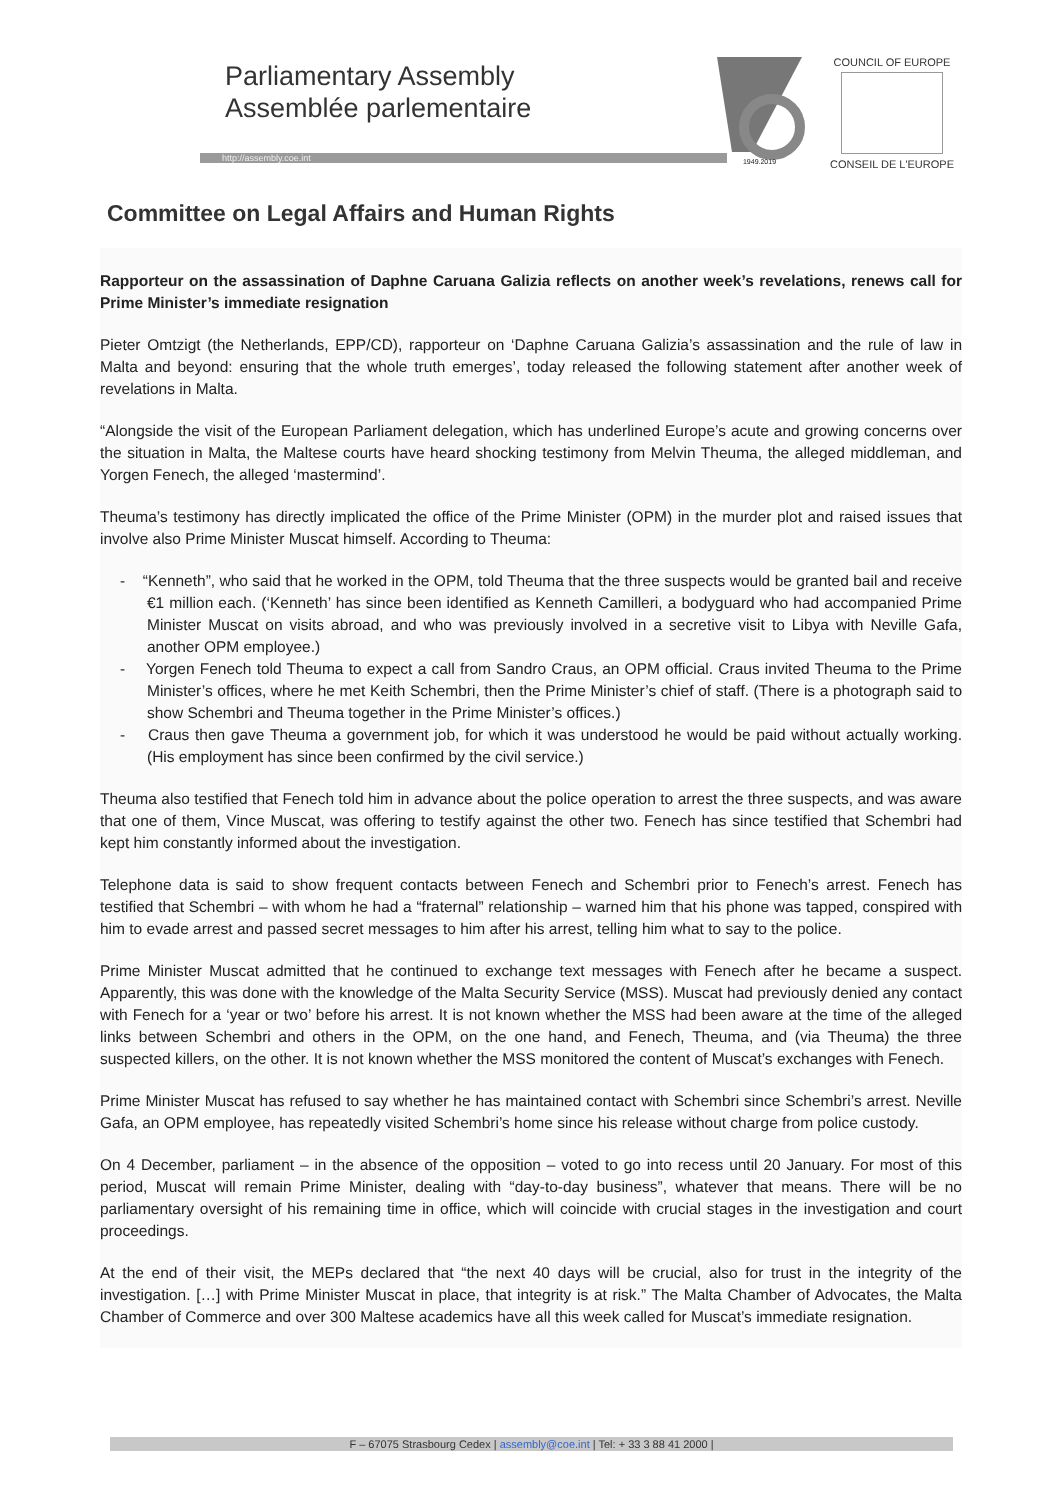Parliamentary Assembly
Assemblée parlementaire
http://assembly.coe.int
1949.2019
COUNCIL OF EUROPE
CONSEIL DE L'EUROPE
Committee on Legal Affairs and Human Rights
Rapporteur on the assassination of Daphne Caruana Galizia reflects on another week’s revelations, renews call for Prime Minister’s immediate resignation
Pieter Omtzigt (the Netherlands, EPP/CD), rapporteur on ‘Daphne Caruana Galizia’s assassination and the rule of law in Malta and beyond: ensuring that the whole truth emerges’, today released the following statement after another week of revelations in Malta.
“Alongside the visit of the European Parliament delegation, which has underlined Europe’s acute and growing concerns over the situation in Malta, the Maltese courts have heard shocking testimony from Melvin Theuma, the alleged middleman, and Yorgen Fenech, the alleged ‘mastermind’.
Theuma’s testimony has directly implicated the office of the Prime Minister (OPM) in the murder plot and raised issues that involve also Prime Minister Muscat himself. According to Theuma:
- “Kenneth”, who said that he worked in the OPM, told Theuma that the three suspects would be granted bail and receive €1 million each. (‘Kenneth’ has since been identified as Kenneth Camilleri, a bodyguard who had accompanied Prime Minister Muscat on visits abroad, and who was previously involved in a secretive visit to Libya with Neville Gafa, another OPM employee.)
- Yorgen Fenech told Theuma to expect a call from Sandro Craus, an OPM official. Craus invited Theuma to the Prime Minister’s offices, where he met Keith Schembri, then the Prime Minister’s chief of staff. (There is a photograph said to show Schembri and Theuma together in the Prime Minister’s offices.)
- Craus then gave Theuma a government job, for which it was understood he would be paid without actually working. (His employment has since been confirmed by the civil service.)
Theuma also testified that Fenech told him in advance about the police operation to arrest the three suspects, and was aware that one of them, Vince Muscat, was offering to testify against the other two. Fenech has since testified that Schembri had kept him constantly informed about the investigation.
Telephone data is said to show frequent contacts between Fenech and Schembri prior to Fenech’s arrest. Fenech has testified that Schembri – with whom he had a “fraternal” relationship – warned him that his phone was tapped, conspired with him to evade arrest and passed secret messages to him after his arrest, telling him what to say to the police.
Prime Minister Muscat admitted that he continued to exchange text messages with Fenech after he became a suspect. Apparently, this was done with the knowledge of the Malta Security Service (MSS). Muscat had previously denied any contact with Fenech for a ‘year or two’ before his arrest. It is not known whether the MSS had been aware at the time of the alleged links between Schembri and others in the OPM, on the one hand, and Fenech, Theuma, and (via Theuma) the three suspected killers, on the other. It is not known whether the MSS monitored the content of Muscat’s exchanges with Fenech.
Prime Minister Muscat has refused to say whether he has maintained contact with Schembri since Schembri’s arrest. Neville Gafa, an OPM employee, has repeatedly visited Schembri’s home since his release without charge from police custody.
On 4 December, parliament – in the absence of the opposition – voted to go into recess until 20 January. For most of this period, Muscat will remain Prime Minister, dealing with “day-to-day business”, whatever that means. There will be no parliamentary oversight of his remaining time in office, which will coincide with crucial stages in the investigation and court proceedings.
At the end of their visit, the MEPs declared that “the next 40 days will be crucial, also for trust in the integrity of the investigation. […] with Prime Minister Muscat in place, that integrity is at risk.” The Malta Chamber of Advocates, the Malta Chamber of Commerce and over 300 Maltese academics have all this week called for Muscat’s immediate resignation.
F – 67075 Strasbourg Cedex | assembly@coe.int | Tel: + 33 3 88 41 2000 |